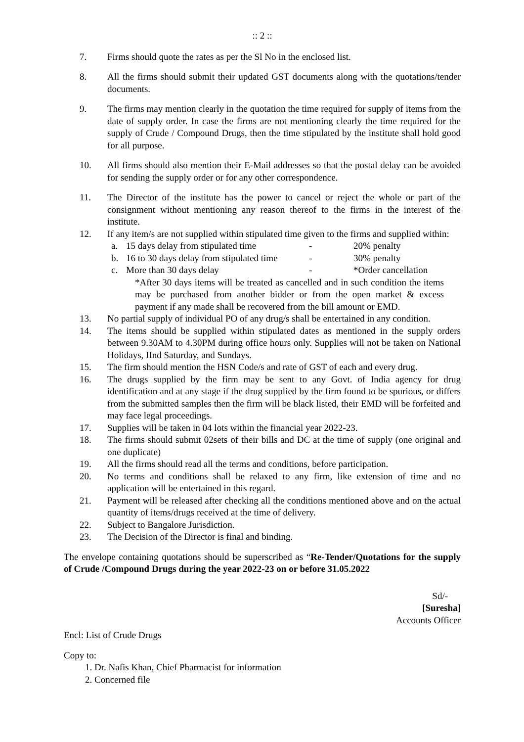:: 2 ::
7. Firms should quote the rates as per the Sl No in the enclosed list.
8. All the firms should submit their updated GST documents along with the quotations/tender documents.
9. The firms may mention clearly in the quotation the time required for supply of items from the date of supply order. In case the firms are not mentioning clearly the time required for the supply of Crude / Compound Drugs, then the time stipulated by the institute shall hold good for all purpose.
10. All firms should also mention their E-Mail addresses so that the postal delay can be avoided for sending the supply order or for any other correspondence.
11. The Director of the institute has the power to cancel or reject the whole or part of the consignment without mentioning any reason thereof to the firms in the interest of the institute.
12. If any item/s are not supplied within stipulated time given to the firms and supplied within:
a. 15 days delay from stipulated time - 20% penalty
b. 16 to 30 days delay from stipulated time - 30% penalty
c. More than 30 days delay - *Order cancellation
*After 30 days items will be treated as cancelled and in such condition the items may be purchased from another bidder or from the open market & excess payment if any made shall be recovered from the bill amount or EMD.
13. No partial supply of individual PO of any drug/s shall be entertained in any condition.
14. The items should be supplied within stipulated dates as mentioned in the supply orders between 9.30AM to 4.30PM during office hours only. Supplies will not be taken on National Holidays, IInd Saturday, and Sundays.
15. The firm should mention the HSN Code/s and rate of GST of each and every drug.
16. The drugs supplied by the firm may be sent to any Govt. of India agency for drug identification and at any stage if the drug supplied by the firm found to be spurious, or differs from the submitted samples then the firm will be black listed, their EMD will be forfeited and may face legal proceedings.
17. Supplies will be taken in 04 lots within the financial year 2022-23.
18. The firms should submit 02sets of their bills and DC at the time of supply (one original and one duplicate)
19. All the firms should read all the terms and conditions, before participation.
20. No terms and conditions shall be relaxed to any firm, like extension of time and no application will be entertained in this regard.
21. Payment will be released after checking all the conditions mentioned above and on the actual quantity of items/drugs received at the time of delivery.
22. Subject to Bangalore Jurisdiction.
23. The Decision of the Director is final and binding.
The envelope containing quotations should be superscribed as “Re-Tender/Quotations for the supply of Crude /Compound Drugs during the year 2022-23 on or before 31.05.2022
Sd/-
[Suresha]
Accounts Officer
Encl: List of Crude Drugs
Copy to:
1. Dr. Nafis Khan, Chief Pharmacist for information
2. Concerned file